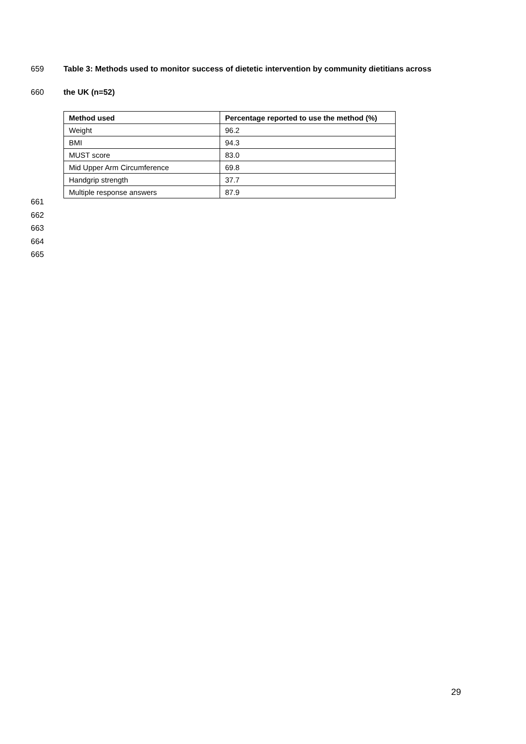659 Table 3: Methods used to monitor success of dietetic intervention by community dietitians across
660 the UK (n=52)
| Method used | Percentage reported to use the method (%) |
| --- | --- |
| Weight | 96.2 |
| BMI | 94.3 |
| MUST score | 83.0 |
| Mid Upper Arm Circumference | 69.8 |
| Handgrip strength | 37.7 |
| Multiple response answers | 87.9 |
661
662
663
664
665
29